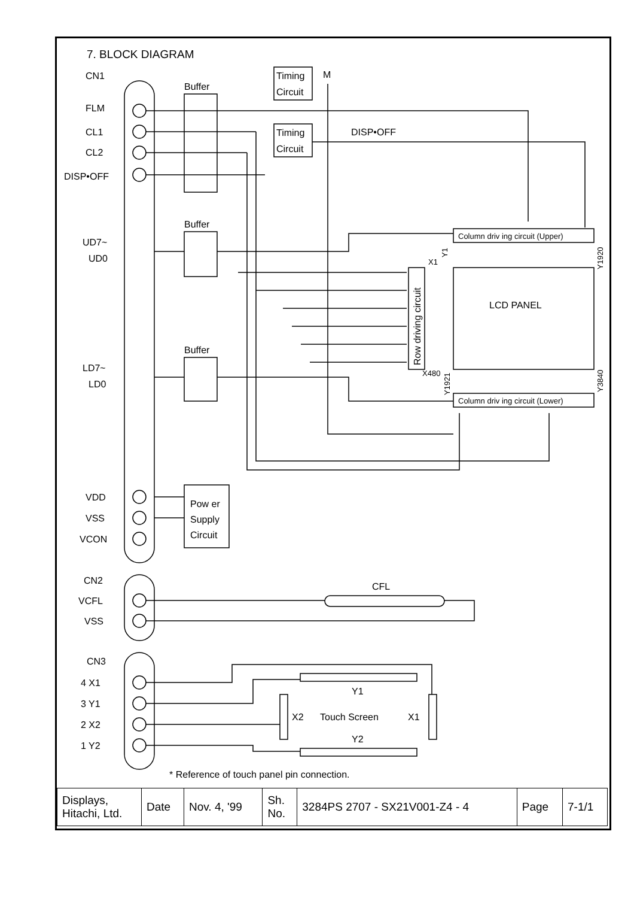7. BLOCK DIAGRAM
FLM
CL1
CL2
DISP•OFF
Buffer
Buffer
Buffer
Timing
Circuit
Timing
Circuit
M
DISP•OFF
UD7~
UD0
LD7~
LD0
VDD
VSS
VCON
Pow er
Supply
Circuit
CN2
VCFL
VSS
CFL
CN1
CN3
4 X1
3 Y1
2 X2
1 Y2
Y1
X2
Touch Screen
X1
Y2
* Reference of touch panel pin connection.
LCD PANEL
X1
X480
Column driv ing circuit (Upper)
Column driv ing circuit (Lower)
Row driving circuit
Y1
Y1920
Y1921
Y3840
| Displays, Hitachi, Ltd. | Date | Nov. 4, '99 | Sh. No. | 3284PS 2707 - SX21V001-Z4 - 4 | Page | 7-1/1 |